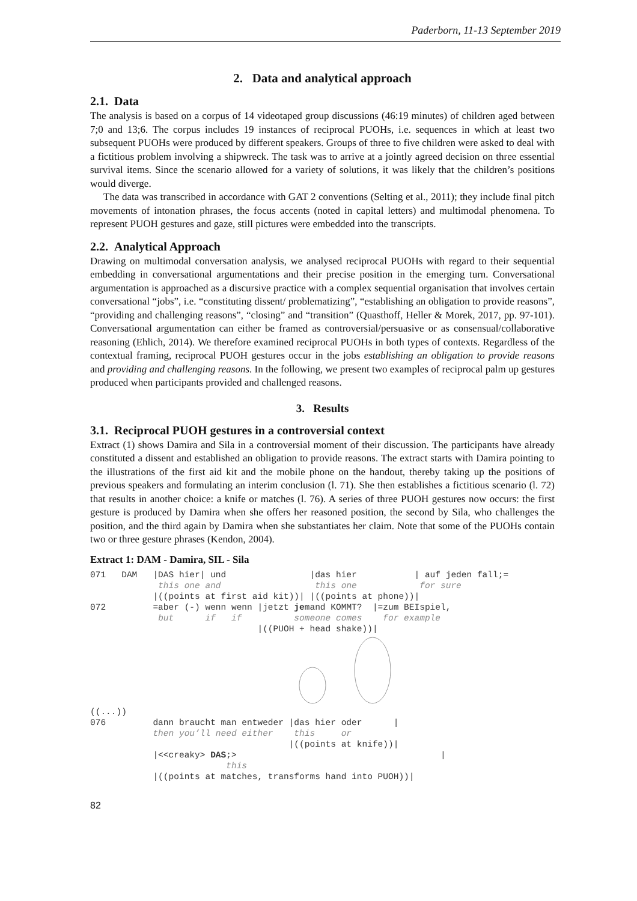Paderborn, 11-13 September 2019
2. Data and analytical approach
2.1. Data
The analysis is based on a corpus of 14 videotaped group discussions (46:19 minutes) of children aged between 7;0 and 13;6. The corpus includes 19 instances of reciprocal PUOHs, i.e. sequences in which at least two subsequent PUOHs were produced by different speakers. Groups of three to five children were asked to deal with a fictitious problem involving a shipwreck. The task was to arrive at a jointly agreed decision on three essential survival items. Since the scenario allowed for a variety of solutions, it was likely that the children’s positions would diverge.
The data was transcribed in accordance with GAT 2 conventions (Selting et al., 2011); they include final pitch movements of intonation phrases, the focus accents (noted in capital letters) and multimodal phenomena. To represent PUOH gestures and gaze, still pictures were embedded into the transcripts.
2.2. Analytical Approach
Drawing on multimodal conversation analysis, we analysed reciprocal PUOHs with regard to their sequential embedding in conversational argumentations and their precise position in the emerging turn. Conversational argumentation is approached as a discursive practice with a complex sequential organisation that involves certain conversational “jobs”, i.e. “constituting dissent/ problematizing”, “establishing an obligation to provide reasons”, “providing and challenging reasons”, “closing” and “transition” (Quasthoff, Heller & Morek, 2017, pp. 97-101). Conversational argumentation can either be framed as controversial/persuasive or as consensual/collaborative reasoning (Ehlich, 2014). We therefore examined reciprocal PUOHs in both types of contexts. Regardless of the contextual framing, reciprocal PUOH gestures occur in the jobs establishing an obligation to provide reasons and providing and challenging reasons. In the following, we present two examples of reciprocal palm up gestures produced when participants provided and challenged reasons.
3. Results
3.1. Reciprocal PUOH gestures in a controversial context
Extract (1) shows Damira and Sila in a controversial moment of their discussion. The participants have already constituted a dissent and established an obligation to provide reasons. The extract starts with Damira pointing to the illustrations of the first aid kit and the mobile phone on the handout, thereby taking up the positions of previous speakers and formulating an interim conclusion (l. 71). She then establishes a fictitious scenario (l. 72) that results in another choice: a knife or matches (l. 76). A series of three PUOH gestures now occurs: the first gesture is produced by Damira when she offers her reasoned position, the second by Sila, who challenges the position, and the third again by Damira when she substantiates her claim. Note that some of the PUOHs contain two or three gesture phrases (Kendon, 2004).
Extract 1: DAM - Damira, SIL - Sila
071   DAM   |DAS hier| und                |das hier           | auf jeden fall;=
             this one and                  this one            for sure
            |((points at first aid kit))| |((points at phone))|
072         =aber (-) wenn wenn |jetzt jemand KOMMT?  |=zum BEIspiel,
             but      if   if          someone comes    for example
                                |((PUOH + head shake))|
((...))
076         dann braucht man entweder |das hier oder      |
            then you’ll need either    this     or
                                      |((points at knife))|
            |<<creaky> DAS;>                                       |
                          this
            |((points at matches, transforms hand into PUOH))|
82